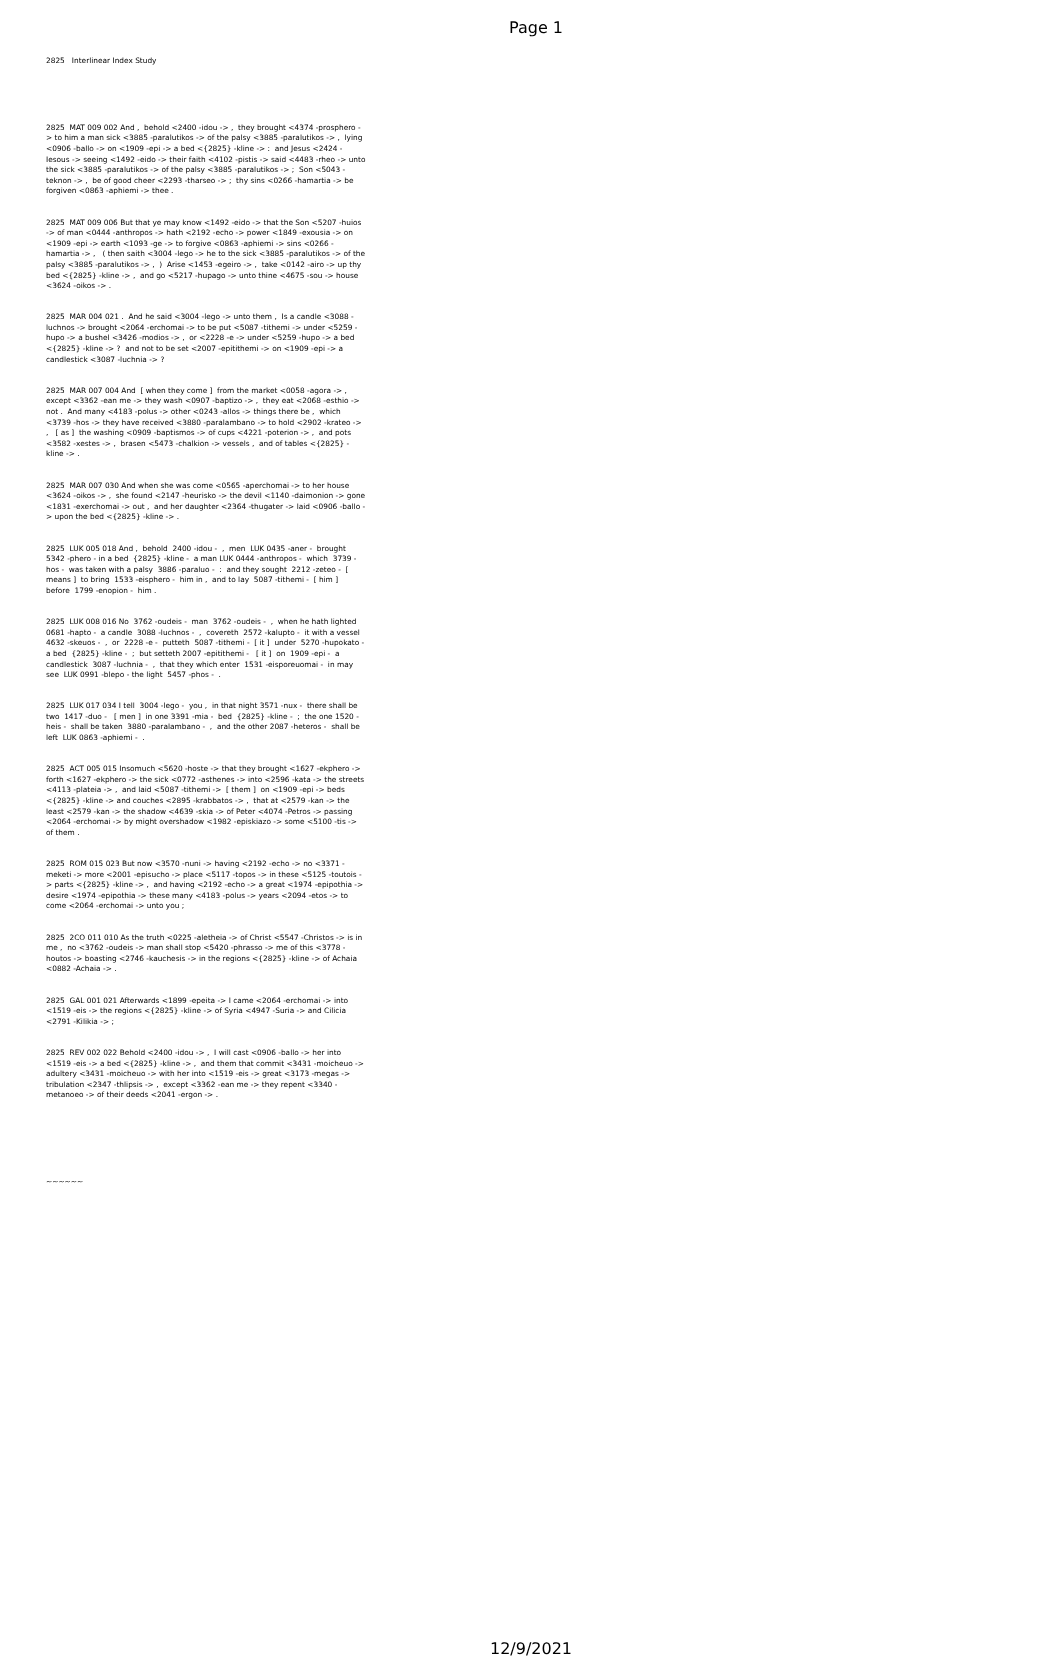Page 1
2825 Interlinear Index Study
2825 MAT 009 002 And , behold <2400 -idou -> , they brought <4374 -prosphero -> to him a man sick <3885 -paralutikos -> of the palsy <3885 -paralutikos -> , lying <0906 -ballo -> on <1909 -epi -> a bed <{2825} -kline -> : and Jesus <2424 -Iesous -> seeing <1492 -eido -> their faith <4102 -pistis -> said <4483 -rheo -> unto the sick <3885 -paralutikos -> of the palsy <3885 -paralutikos -> ; Son <5043 -teknon -> , be of good cheer <2293 -tharseo -> ; thy sins <0266 -hamartia -> be forgiven <0863 -aphiemi -> thee .
2825 MAT 009 006 But that ye may know <1492 -eido -> that the Son <5207 -huios -> of man <0444 -anthropos -> hath <2192 -echo -> power <1849 -exousia -> on <1909 -epi -> earth <1093 -ge -> to forgive <0863 -aphiemi -> sins <0266 -hamartia -> , ( then saith <3004 -lego -> he to the sick <3885 -paralutikos -> of the palsy <3885 -paralutikos -> , ) Arise <1453 -egeiro -> , take <0142 -airo -> up thy bed <{2825} -kline -> , and go <5217 -hupago -> unto thine <4675 -sou -> house <3624 -oikos -> .
2825 MAR 004 021 . And he said <3004 -lego -> unto them , Is a candle <3088 -luchnos -> brought <2064 -erchomai -> to be put <5087 -tithemi -> under <5259 -hupo -> a bushel <3426 -modios -> , or <2228 -e -> under <5259 -hupo -> a bed <{2825} -kline -> ? and not to be set <2007 -epitithemi -> on <1909 -epi -> a candlestick <3087 -luchnia -> ?
2825 MAR 007 004 And [ when they come ] from the market <0058 -agora -> , except <3362 -ean me -> they wash <0907 -baptizo -> , they eat <2068 -esthio -> not . And many <4183 -polus -> other <0243 -allos -> things there be , which <3739 -hos -> they have received <3880 -paralambano -> to hold <2902 -krateo -> , [ as ] the washing <0909 -baptismos -> of cups <4221 -poterion -> , and pots <3582 -xestes -> , brasen <5473 -chalkion -> vessels , and of tables <{2825} -kline -> .
2825 MAR 007 030 And when she was come <0565 -aperchomai -> to her house <3624 -oikos -> , she found <2147 -heurisko -> the devil <1140 -daimonion -> gone <1831 -exerchomai -> out , and her daughter <2364 -thugater -> laid <0906 -ballo -> upon the bed <{2825} -kline -> .
2825 LUK 005 018 And , behold 2400 -idou - , men LUK 0435 -aner - brought 5342 -phero - in a bed {2825} -kline - a man LUK 0444 -anthropos - which 3739 -hos - was taken with a palsy 3886 -paraluo - : and they sought 2212 -zeteo - [ means ] to bring 1533 -eisphero - him in , and to lay 5087 -tithemi - [ him ] before 1799 -enopion - him .
2825 LUK 008 016 No 3762 -oudeis - man 3762 -oudeis - , when he hath lighted 0681 -hapto - a candle 3088 -luchnos - , covereth 2572 -kalupto - it with a vessel 4632 -skeuos - , or 2228 -e - putteth 5087 -tithemi - [ it ] under 5270 -hupokato - a bed {2825} -kline - ; but setteth 2007 -epitithemi - [ it ] on 1909 -epi - a candlestick 3087 -luchnia - , that they which enter 1531 -eisporeuomai - in may see LUK 0991 -blepo - the light 5457 -phos - .
2825 LUK 017 034 I tell 3004 -lego - you , in that night 3571 -nux - there shall be two 1417 -duo - [ men ] in one 3391 -mia - bed {2825} -kline - ; the one 1520 -heis - shall be taken 3880 -paralambano - , and the other 2087 -heteros - shall be left LUK 0863 -aphiemi - .
2825 ACT 005 015 Insomuch <5620 -hoste -> that they brought <1627 -ekphero -> forth <1627 -ekphero -> the sick <0772 -asthenes -> into <2596 -kata -> the streets <4113 -plateia -> , and laid <5087 -tithemi -> [ them ] on <1909 -epi -> beds <{2825} -kline -> and couches <2895 -krabbatos -> , that at <2579 -kan -> the least <2579 -kan -> the shadow <4639 -skia -> of Peter <4074 -Petros -> passing <2064 -erchomai -> by might overshadow <1982 -episkiazo -> some <5100 -tis -> of them .
2825 ROM 015 023 But now <3570 -nuni -> having <2192 -echo -> no <3371 -meketi -> more <2001 -episucho -> place <5117 -topos -> in these <5125 -toutois -> parts <{2825} -kline -> , and having <2192 -echo -> a great <1974 -epipothia -> desire <1974 -epipothia -> these many <4183 -polus -> years <2094 -etos -> to come <2064 -erchomai -> unto you ;
2825 2CO 011 010 As the truth <0225 -aletheia -> of Christ <5547 -Christos -> is in me , no <3762 -oudeis -> man shall stop <5420 -phrasso -> me of this <3778 -houtos -> boasting <2746 -kauchesis -> in the regions <{2825} -kline -> of Achaia <0882 -Achaia -> .
2825 GAL 001 021 Afterwards <1899 -epeita -> I came <2064 -erchomai -> into <1519 -eis -> the regions <{2825} -kline -> of Syria <4947 -Suria -> and Cilicia <2791 -Kilikia -> ;
2825 REV 002 022 Behold <2400 -idou -> , I will cast <0906 -ballo -> her into <1519 -eis -> a bed <{2825} -kline -> , and them that commit <3431 -moicheuo -> adultery <3431 -moicheuo -> with her into <1519 -eis -> great <3173 -megas -> tribulation <2347 -thlipsis -> , except <3362 -ean me -> they repent <3340 -metanoeo -> of their deeds <2041 -ergon -> .
~~~~~~
12/9/2021